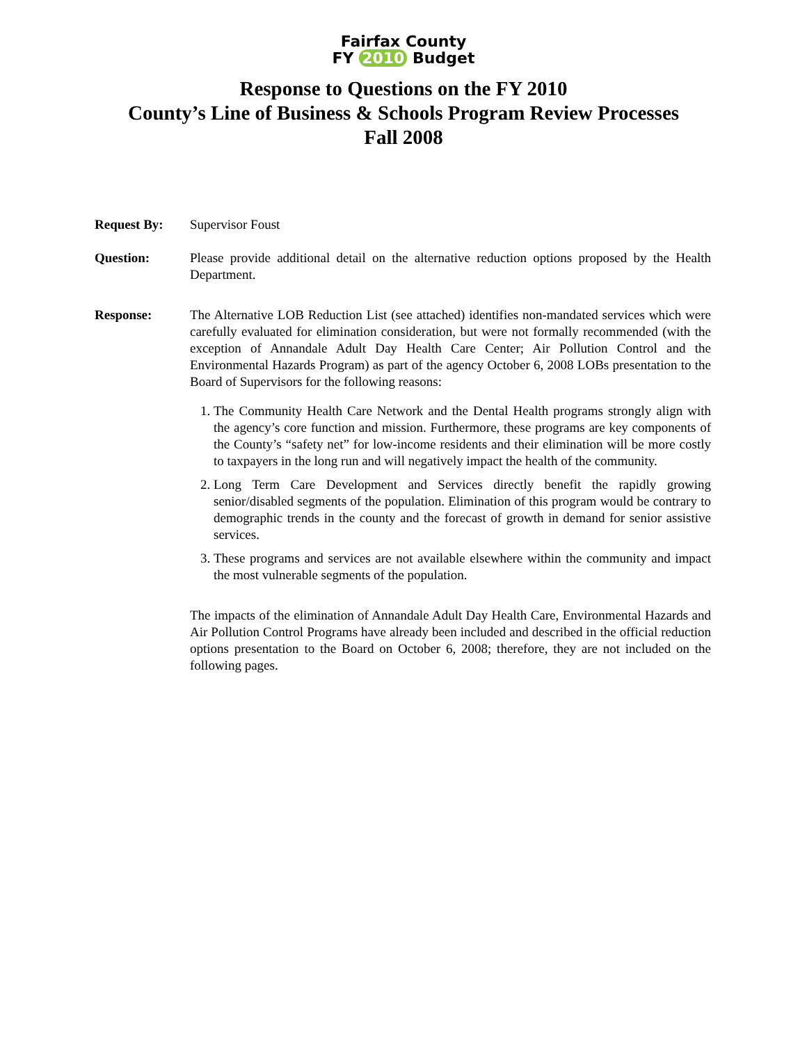Fairfax County
FY 2010 Budget
Response to Questions on the FY 2010
County’s Line of Business & Schools Program Review Processes
Fall 2008
Request By: Supervisor Foust
Question: Please provide additional detail on the alternative reduction options proposed by the Health Department.
Response: The Alternative LOB Reduction List (see attached) identifies non-mandated services which were carefully evaluated for elimination consideration, but were not formally recommended (with the exception of Annandale Adult Day Health Care Center; Air Pollution Control and the Environmental Hazards Program) as part of the agency October 6, 2008 LOBs presentation to the Board of Supervisors for the following reasons:
1. The Community Health Care Network and the Dental Health programs strongly align with the agency’s core function and mission. Furthermore, these programs are key components of the County’s “safety net” for low-income residents and their elimination will be more costly to taxpayers in the long run and will negatively impact the health of the community.
2. Long Term Care Development and Services directly benefit the rapidly growing senior/disabled segments of the population. Elimination of this program would be contrary to demographic trends in the county and the forecast of growth in demand for senior assistive services.
3. These programs and services are not available elsewhere within the community and impact the most vulnerable segments of the population.
The impacts of the elimination of Annandale Adult Day Health Care, Environmental Hazards and Air Pollution Control Programs have already been included and described in the official reduction options presentation to the Board on October 6, 2008; therefore, they are not included on the following pages.